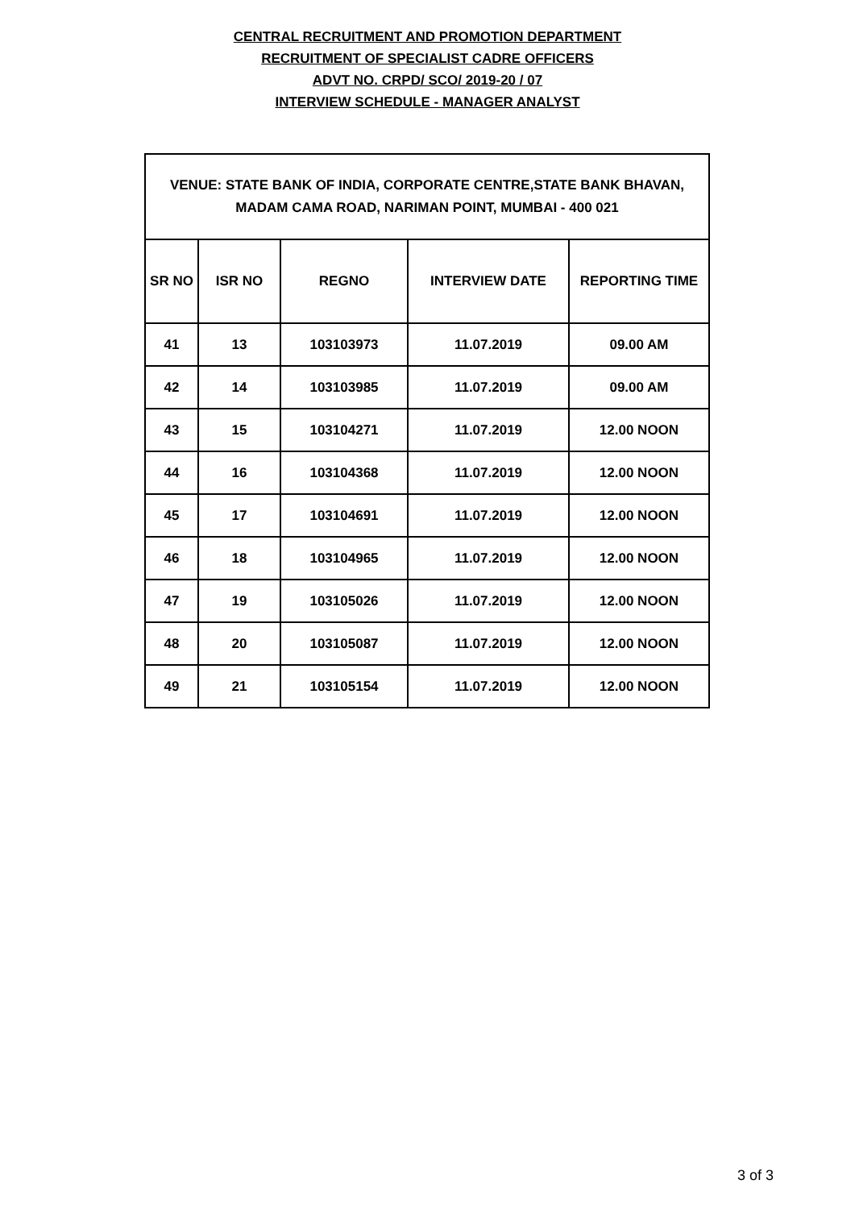CENTRAL RECRUITMENT AND PROMOTION DEPARTMENT
RECRUITMENT OF SPECIALIST CADRE OFFICERS
ADVT NO. CRPD/ SCO/ 2019-20 / 07
INTERVIEW SCHEDULE - MANAGER ANALYST
| VENUE: STATE BANK OF INDIA, CORPORATE CENTRE,STATE BANK BHAVAN, MADAM CAMA ROAD, NARIMAN POINT, MUMBAI - 400 021 | | | | |
| SR NO | ISR NO | REGNO | INTERVIEW DATE | REPORTING TIME |
| 41 | 13 | 103103973 | 11.07.2019 | 09.00 AM |
| 42 | 14 | 103103985 | 11.07.2019 | 09.00 AM |
| 43 | 15 | 103104271 | 11.07.2019 | 12.00 NOON |
| 44 | 16 | 103104368 | 11.07.2019 | 12.00 NOON |
| 45 | 17 | 103104691 | 11.07.2019 | 12.00 NOON |
| 46 | 18 | 103104965 | 11.07.2019 | 12.00 NOON |
| 47 | 19 | 103105026 | 11.07.2019 | 12.00 NOON |
| 48 | 20 | 103105087 | 11.07.2019 | 12.00 NOON |
| 49 | 21 | 103105154 | 11.07.2019 | 12.00 NOON |
3 of 3